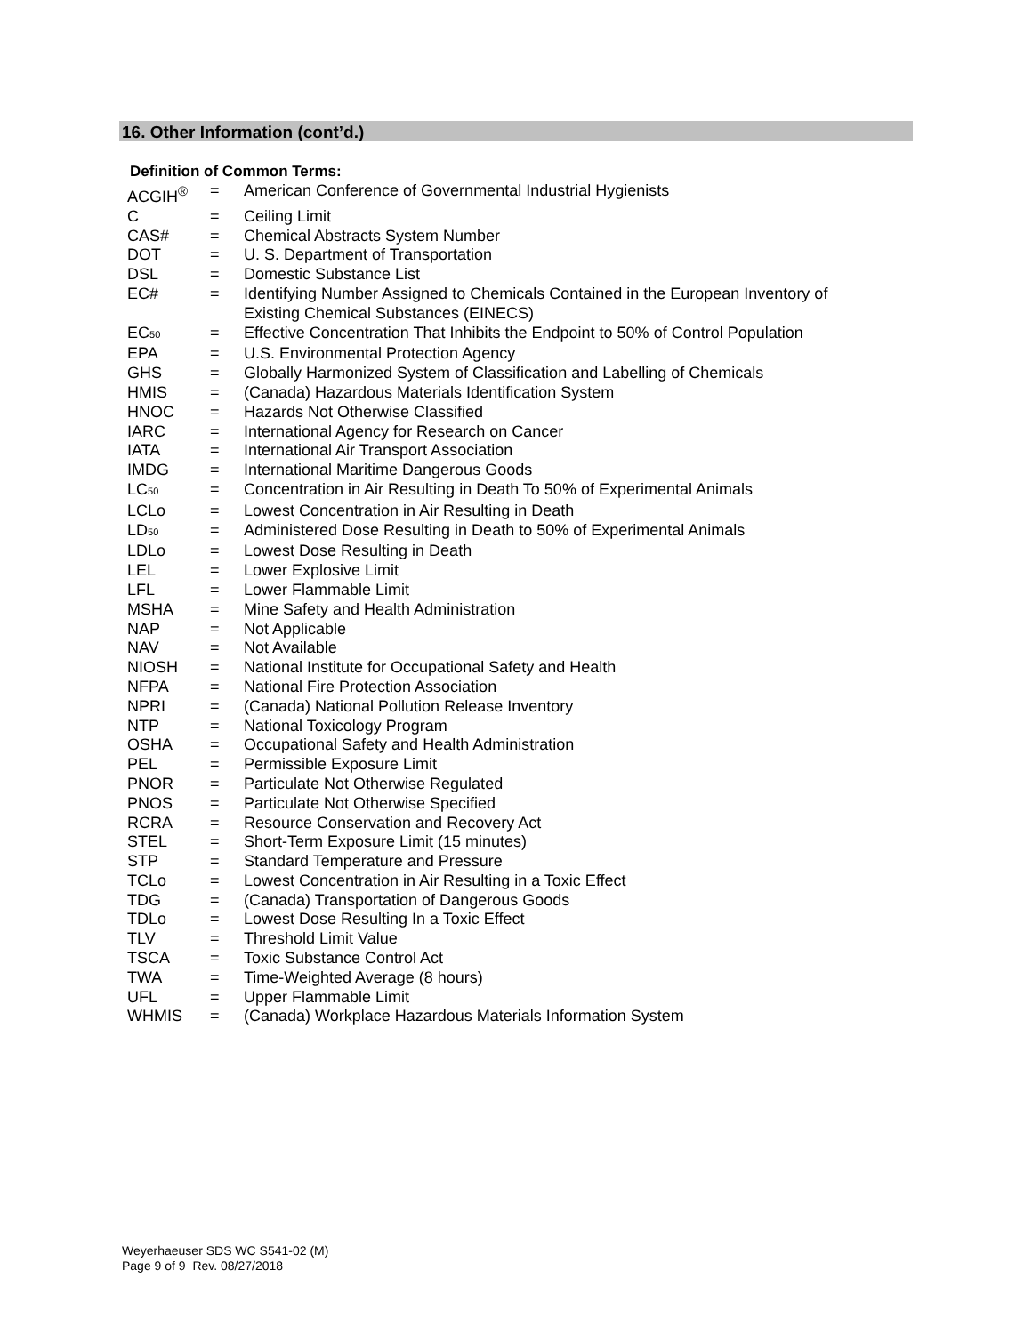16. Other Information (cont’d.)
Definition of Common Terms:
| ACGIH<sup>®</sup> | = | American Conference of Governmental Industrial Hygienists |
| C | = | Ceiling Limit |
| CAS# | = | Chemical Abstracts System Number |
| DOT | = | U. S. Department of Transportation |
| DSL | = | Domestic Substance List |
| EC# | = | Identifying Number Assigned to Chemicals Contained in the European Inventory of Existing Chemical Substances (EINECS) |
| EC<sub>50</sub> | = | Effective Concentration That Inhibits the Endpoint to 50% of Control Population |
| EPA | = | U.S. Environmental Protection Agency |
| GHS | = | Globally Harmonized System of Classification and Labelling of Chemicals |
| HMIS | = | (Canada) Hazardous Materials Identification System |
| HNOC | = | Hazards Not Otherwise Classified |
| IARC | = | International Agency for Research on Cancer |
| IATA | = | International Air Transport Association |
| IMDG | = | International Maritime Dangerous Goods |
| LC<sub>50</sub> | = | Concentration in Air Resulting in Death To 50% of Experimental Animals |
| LCLo | = | Lowest Concentration in Air Resulting in Death |
| LD<sub>50</sub> | = | Administered Dose Resulting in Death to 50% of Experimental Animals |
| LDLo | = | Lowest Dose Resulting in Death |
| LEL | = | Lower Explosive Limit |
| LFL | = | Lower Flammable Limit |
| MSHA | = | Mine Safety and Health Administration |
| NAP | = | Not Applicable |
| NAV | = | Not Available |
| NIOSH | = | National Institute for Occupational Safety and Health |
| NFPA | = | National Fire Protection Association |
| NPRI | = | (Canada) National Pollution Release Inventory |
| NTP | = | National Toxicology Program |
| OSHA | = | Occupational Safety and Health Administration |
| PEL | = | Permissible Exposure Limit |
| PNOR | = | Particulate Not Otherwise Regulated |
| PNOS | = | Particulate Not Otherwise Specified |
| RCRA | = | Resource Conservation and Recovery Act |
| STEL | = | Short-Term Exposure Limit (15 minutes) |
| STP | = | Standard Temperature and Pressure |
| TCLo | = | Lowest Concentration in Air Resulting in a Toxic Effect |
| TDG | = | (Canada) Transportation of Dangerous Goods |
| TDLo | = | Lowest Dose Resulting In a Toxic Effect |
| TLV | = | Threshold Limit Value |
| TSCA | = | Toxic Substance Control Act |
| TWA | = | Time-Weighted Average (8 hours) |
| UFL | = | Upper Flammable Limit |
| WHMIS | = | (Canada) Workplace Hazardous Materials Information System |
Weyerhaeuser SDS WC S541-02 (M)
Page 9 of 9 Rev. 08/27/2018